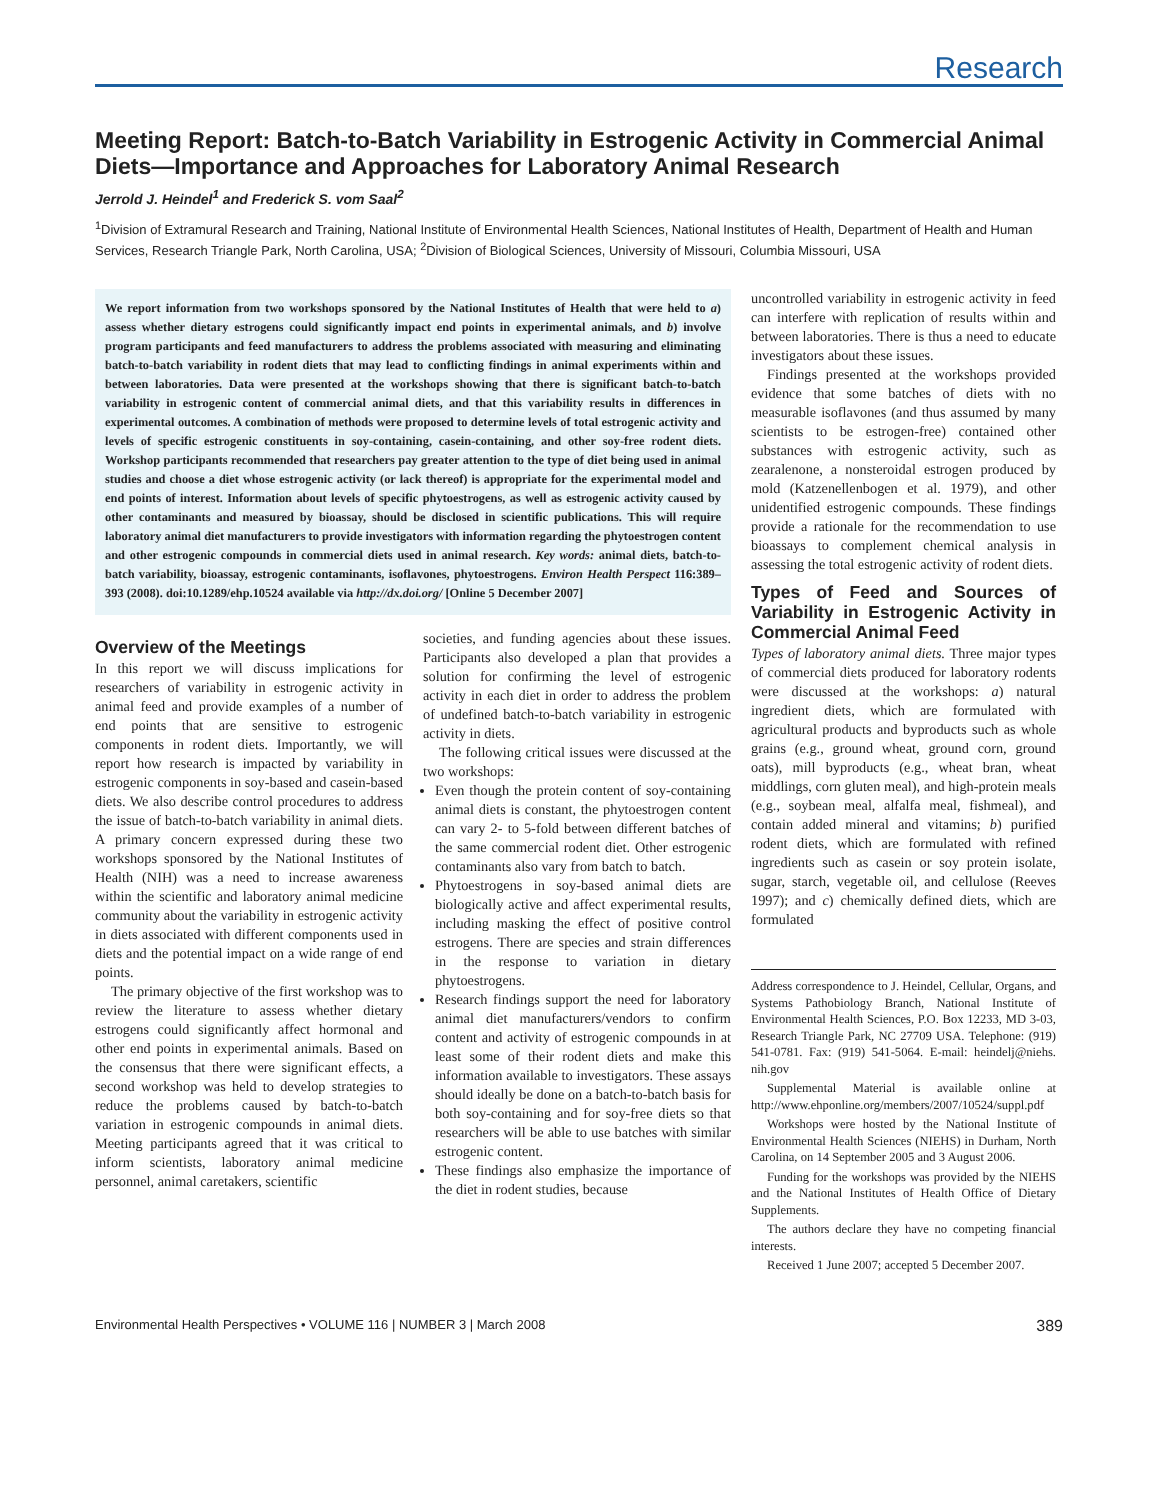Research
Meeting Report: Batch-to-Batch Variability in Estrogenic Activity in Commercial Animal Diets—Importance and Approaches for Laboratory Animal Research
Jerrold J. Heindel<sup>1</sup> and Frederick S. vom Saal<sup>2</sup>
<sup>1</sup> Division of Extramural Research and Training, National Institute of Environmental Health Sciences, National Institutes of Health, Department of Health and Human Services, Research Triangle Park, North Carolina, USA; <sup>2</sup>Division of Biological Sciences, University of Missouri, Columbia Missouri, USA
We report information from two workshops sponsored by the National Institutes of Health that were held to a) assess whether dietary estrogens could significantly impact end points in experimental animals, and b) involve program participants and feed manufacturers to address the problems associated with measuring and eliminating batch-to-batch variability in rodent diets that may lead to conflicting findings in animal experiments within and between laboratories. Data were presented at the workshops showing that there is significant batch-to-batch variability in estrogenic content of commercial animal diets, and that this variability results in differences in experimental outcomes. A combination of methods were proposed to determine levels of total estrogenic activity and levels of specific estrogenic constituents in soy-containing, casein-containing, and other soy-free rodent diets. Workshop participants recommended that researchers pay greater attention to the type of diet being used in animal studies and choose a diet whose estrogenic activity (or lack thereof) is appropriate for the experimental model and end points of interest. Information about levels of specific phytoestrogens, as well as estrogenic activity caused by other contaminants and measured by bioassay, should be disclosed in scientific publications. This will require laboratory animal diet manufacturers to provide investigators with information regarding the phytoestrogen content and other estrogenic compounds in commercial diets used in animal research. Key words: animal diets, batch-to-batch variability, bioassay, estrogenic contaminants, isoflavones, phytoestrogens. Environ Health Perspect 116:389–393 (2008). doi:10.1289/ehp.10524 available via http://dx.doi.org/ [Online 5 December 2007]
Overview of the Meetings
In this report we will discuss implications for researchers of variability in estrogenic activity in animal feed and provide examples of a number of end points that are sensitive to estrogenic components in rodent diets. Importantly, we will report how research is impacted by variability in estrogenic components in soy-based and casein-based diets. We also describe control procedures to address the issue of batch-to-batch variability in animal diets. A primary concern expressed during these two workshops sponsored by the National Institutes of Health (NIH) was a need to increase awareness within the scientific and laboratory animal medicine community about the variability in estrogenic activity in diets associated with different components used in diets and the potential impact on a wide range of end points.
The primary objective of the first workshop was to review the literature to assess whether dietary estrogens could significantly affect hormonal and other end points in experimental animals. Based on the consensus that there were significant effects, a second workshop was held to develop strategies to reduce the problems caused by batch-to-batch variation in estrogenic compounds in animal diets. Meeting participants agreed that it was critical to inform scientists, laboratory animal medicine personnel, animal caretakers, scientific
societies, and funding agencies about these issues. Participants also developed a plan that provides a solution for confirming the level of estrogenic activity in each diet in order to address the problem of undefined batch-to-batch variability in estrogenic activity in diets.
The following critical issues were discussed at the two workshops:
Even though the protein content of soy-containing animal diets is constant, the phytoestrogen content can vary 2- to 5-fold between different batches of the same commercial rodent diet. Other estrogenic contaminants also vary from batch to batch.
Phytoestrogens in soy-based animal diets are biologically active and affect experimental results, including masking the effect of positive control estrogens. There are species and strain differences in the response to variation in dietary phytoestrogens.
Research findings support the need for laboratory animal diet manufacturers/vendors to confirm content and activity of estrogenic compounds in at least some of their rodent diets and make this information available to investigators. These assays should ideally be done on a batch-to-batch basis for both soy-containing and for soy-free diets so that researchers will be able to use batches with similar estrogenic content.
These findings also emphasize the importance of the diet in rodent studies, because
uncontrolled variability in estrogenic activity in feed can interfere with replication of results within and between laboratories. There is thus a need to educate investigators about these issues.
Findings presented at the workshops provided evidence that some batches of diets with no measurable isoflavones (and thus assumed by many scientists to be estrogen-free) contained other substances with estrogenic activity, such as zearalenone, a nonsteroidal estrogen produced by mold (Katzenellenbogen et al. 1979), and other unidentified estrogenic compounds. These findings provide a rationale for the recommendation to use bioassays to complement chemical analysis in assessing the total estrogenic activity of rodent diets.
Types of Feed and Sources of Variability in Estrogenic Activity in Commercial Animal Feed
Types of laboratory animal diets. Three major types of commercial diets produced for laboratory rodents were discussed at the workshops: a) natural ingredient diets, which are formulated with agricultural products and byproducts such as whole grains (e.g., ground wheat, ground corn, ground oats), mill byproducts (e.g., wheat bran, wheat middlings, corn gluten meal), and high-protein meals (e.g., soybean meal, alfalfa meal, fishmeal), and contain added mineral and vitamins; b) purified rodent diets, which are formulated with refined ingredients such as casein or soy protein isolate, sugar, starch, vegetable oil, and cellulose (Reeves 1997); and c) chemically defined diets, which are formulated
Address correspondence to J. Heindel, Cellular, Organs, and Systems Pathobiology Branch, National Institute of Environmental Health Sciences, P.O. Box 12233, MD 3-03, Research Triangle Park, NC 27709 USA. Telephone: (919) 541-0781. Fax: (919) 541-5064. E-mail: heindelj@niehs. nih.gov
Supplemental Material is available online at http://www.ehponline.org/members/2007/10524/suppl.pdf
Workshops were hosted by the National Institute of Environmental Health Sciences (NIEHS) in Durham, North Carolina, on 14 September 2005 and 3 August 2006.
Funding for the workshops was provided by the NIEHS and the National Institutes of Health Office of Dietary Supplements.
The authors declare they have no competing financial interests.
Received 1 June 2007; accepted 5 December 2007.
Environmental Health Perspectives • VOLUME 116 | NUMBER 3 | March 2008 389